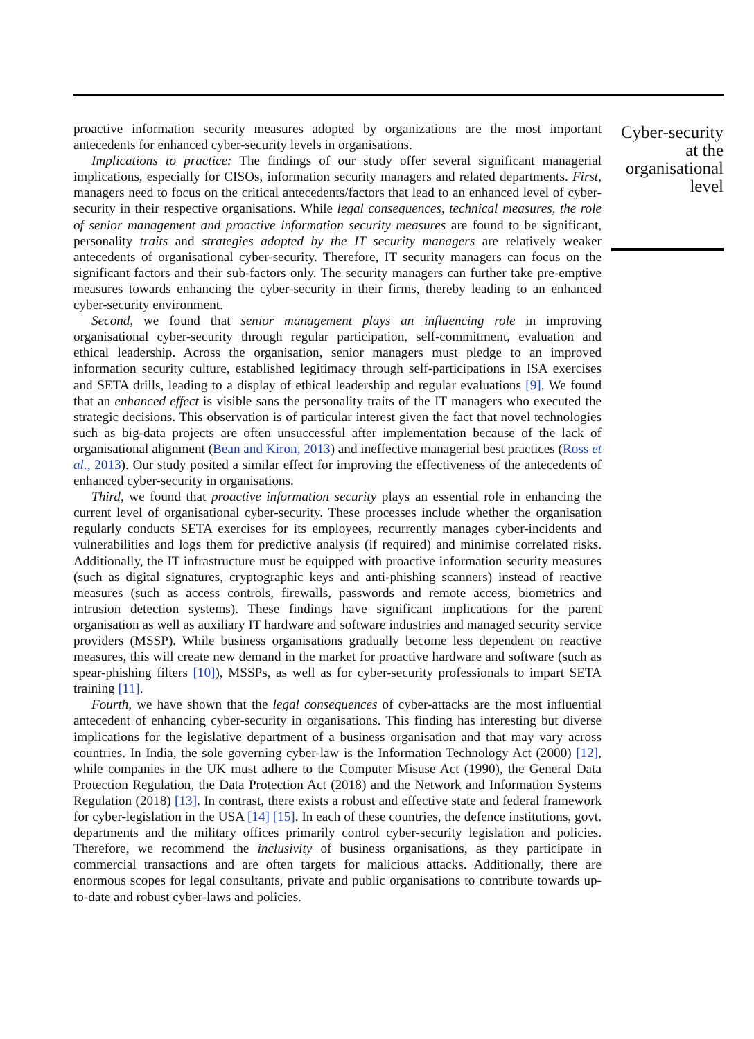proactive information security measures adopted by organizations are the most important antecedents for enhanced cyber-security levels in organisations.
Implications to practice: The findings of our study offer several significant managerial implications, especially for CISOs, information security managers and related departments. First, managers need to focus on the critical antecedents/factors that lead to an enhanced level of cyber-security in their respective organisations. While legal consequences, technical measures, the role of senior management and proactive information security measures are found to be significant, personality traits and strategies adopted by the IT security managers are relatively weaker antecedents of organisational cyber-security. Therefore, IT security managers can focus on the significant factors and their sub-factors only. The security managers can further take pre-emptive measures towards enhancing the cyber-security in their firms, thereby leading to an enhanced cyber-security environment.
Second, we found that senior management plays an influencing role in improving organisational cyber-security through regular participation, self-commitment, evaluation and ethical leadership. Across the organisation, senior managers must pledge to an improved information security culture, established legitimacy through self-participations in ISA exercises and SETA drills, leading to a display of ethical leadership and regular evaluations [9]. We found that an enhanced effect is visible sans the personality traits of the IT managers who executed the strategic decisions. This observation is of particular interest given the fact that novel technologies such as big-data projects are often unsuccessful after implementation because of the lack of organisational alignment (Bean and Kiron, 2013) and ineffective managerial best practices (Ross et al., 2013). Our study posited a similar effect for improving the effectiveness of the antecedents of enhanced cyber-security in organisations.
Third, we found that proactive information security plays an essential role in enhancing the current level of organisational cyber-security. These processes include whether the organisation regularly conducts SETA exercises for its employees, recurrently manages cyber-incidents and vulnerabilities and logs them for predictive analysis (if required) and minimise correlated risks. Additionally, the IT infrastructure must be equipped with proactive information security measures (such as digital signatures, cryptographic keys and anti-phishing scanners) instead of reactive measures (such as access controls, firewalls, passwords and remote access, biometrics and intrusion detection systems). These findings have significant implications for the parent organisation as well as auxiliary IT hardware and software industries and managed security service providers (MSSP). While business organisations gradually become less dependent on reactive measures, this will create new demand in the market for proactive hardware and software (such as spear-phishing filters [10]), MSSPs, as well as for cyber-security professionals to impart SETA training [11].
Fourth, we have shown that the legal consequences of cyber-attacks are the most influential antecedent of enhancing cyber-security in organisations. This finding has interesting but diverse implications for the legislative department of a business organisation and that may vary across countries. In India, the sole governing cyber-law is the Information Technology Act (2000) [12], while companies in the UK must adhere to the Computer Misuse Act (1990), the General Data Protection Regulation, the Data Protection Act (2018) and the Network and Information Systems Regulation (2018) [13]. In contrast, there exists a robust and effective state and federal framework for cyber-legislation in the USA [14] [15]. In each of these countries, the defence institutions, govt. departments and the military offices primarily control cyber-security legislation and policies. Therefore, we recommend the inclusivity of business organisations, as they participate in commercial transactions and are often targets for malicious attacks. Additionally, there are enormous scopes for legal consultants, private and public organisations to contribute towards up-to-date and robust cyber-laws and policies.
Cyber-security at the organisational level